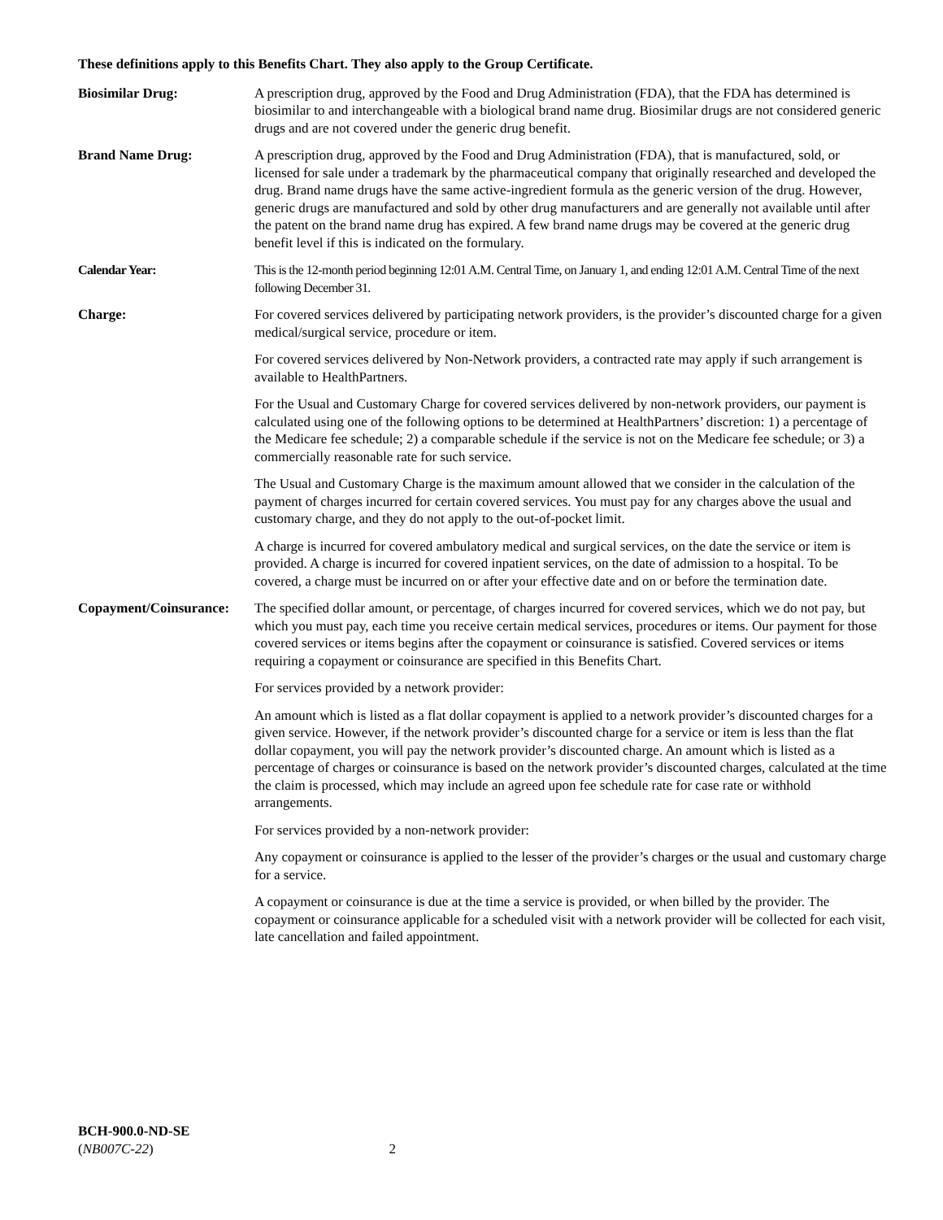These definitions apply to this Benefits Chart. They also apply to the Group Certificate.
Biosimilar Drug: A prescription drug, approved by the Food and Drug Administration (FDA), that the FDA has determined is biosimilar to and interchangeable with a biological brand name drug. Biosimilar drugs are not considered generic drugs and are not covered under the generic drug benefit.
Brand Name Drug: A prescription drug, approved by the Food and Drug Administration (FDA), that is manufactured, sold, or licensed for sale under a trademark by the pharmaceutical company that originally researched and developed the drug. Brand name drugs have the same active-ingredient formula as the generic version of the drug. However, generic drugs are manufactured and sold by other drug manufacturers and are generally not available until after the patent on the brand name drug has expired. A few brand name drugs may be covered at the generic drug benefit level if this is indicated on the formulary.
Calendar Year: This is the 12-month period beginning 12:01 A.M. Central Time, on January 1, and ending 12:01 A.M. Central Time of the next following December 31.
Charge: For covered services delivered by participating network providers, is the provider’s discounted charge for a given medical/surgical service, procedure or item.
For covered services delivered by Non-Network providers, a contracted rate may apply if such arrangement is available to HealthPartners.
For the Usual and Customary Charge for covered services delivered by non-network providers, our payment is calculated using one of the following options to be determined at HealthPartners’ discretion: 1) a percentage of the Medicare fee schedule; 2) a comparable schedule if the service is not on the Medicare fee schedule; or 3) a commercially reasonable rate for such service.
The Usual and Customary Charge is the maximum amount allowed that we consider in the calculation of the payment of charges incurred for certain covered services. You must pay for any charges above the usual and customary charge, and they do not apply to the out-of-pocket limit.
A charge is incurred for covered ambulatory medical and surgical services, on the date the service or item is provided. A charge is incurred for covered inpatient services, on the date of admission to a hospital. To be covered, a charge must be incurred on or after your effective date and on or before the termination date.
Copayment/Coinsurance:
The specified dollar amount, or percentage, of charges incurred for covered services, which we do not pay, but which you must pay, each time you receive certain medical services, procedures or items. Our payment for those covered services or items begins after the copayment or coinsurance is satisfied. Covered services or items requiring a copayment or coinsurance are specified in this Benefits Chart.
For services provided by a network provider:
An amount which is listed as a flat dollar copayment is applied to a network provider’s discounted charges for a given service. However, if the network provider’s discounted charge for a service or item is less than the flat dollar copayment, you will pay the network provider’s discounted charge. An amount which is listed as a percentage of charges or coinsurance is based on the network provider’s discounted charges, calculated at the time the claim is processed, which may include an agreed upon fee schedule rate for case rate or withhold arrangements.
For services provided by a non-network provider:
Any copayment or coinsurance is applied to the lesser of the provider’s charges or the usual and customary charge for a service.
A copayment or coinsurance is due at the time a service is provided, or when billed by the provider. The copayment or coinsurance applicable for a scheduled visit with a network provider will be collected for each visit, late cancellation and failed appointment.
BCH-900.0-ND-SE
(NB007C-22) 2